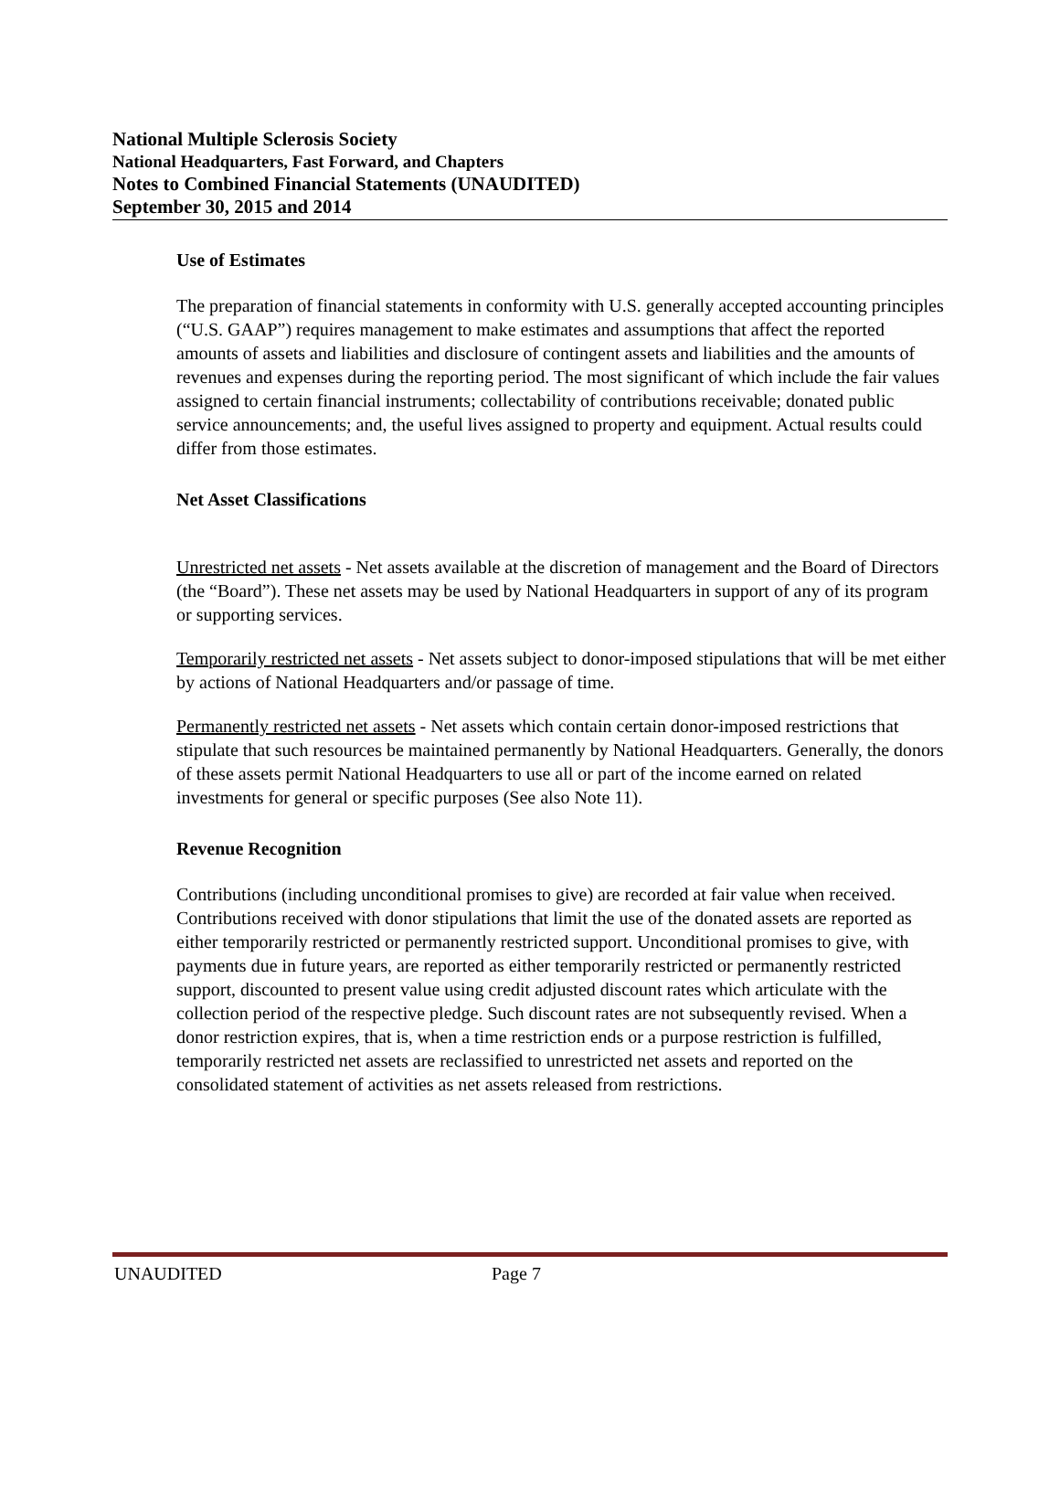National Multiple Sclerosis Society
National Headquarters, Fast Forward, and Chapters
Notes to Combined Financial Statements (UNAUDITED)
September 30, 2015 and 2014
Use of Estimates
The preparation of financial statements in conformity with U.S. generally accepted accounting principles (“U.S. GAAP”) requires management to make estimates and assumptions that affect the reported amounts of assets and liabilities and disclosure of contingent assets and liabilities and the amounts of revenues and expenses during the reporting period. The most significant of which include the fair values assigned to certain financial instruments; collectability of contributions receivable; donated public service announcements; and, the useful lives assigned to property and equipment. Actual results could differ from those estimates.
Net Asset Classifications
Unrestricted net assets - Net assets available at the discretion of management and the Board of Directors (the “Board”). These net assets may be used by National Headquarters in support of any of its program or supporting services.
Temporarily restricted net assets - Net assets subject to donor-imposed stipulations that will be met either by actions of National Headquarters and/or passage of time.
Permanently restricted net assets - Net assets which contain certain donor-imposed restrictions that stipulate that such resources be maintained permanently by National Headquarters. Generally, the donors of these assets permit National Headquarters to use all or part of the income earned on related investments for general or specific purposes (See also Note 11).
Revenue Recognition
Contributions (including unconditional promises to give) are recorded at fair value when received. Contributions received with donor stipulations that limit the use of the donated assets are reported as either temporarily restricted or permanently restricted support. Unconditional promises to give, with payments due in future years, are reported as either temporarily restricted or permanently restricted support, discounted to present value using credit adjusted discount rates which articulate with the collection period of the respective pledge. Such discount rates are not subsequently revised. When a donor restriction expires, that is, when a time restriction ends or a purpose restriction is fulfilled, temporarily restricted net assets are reclassified to unrestricted net assets and reported on the consolidated statement of activities as net assets released from restrictions.
UNAUDITED Page 7